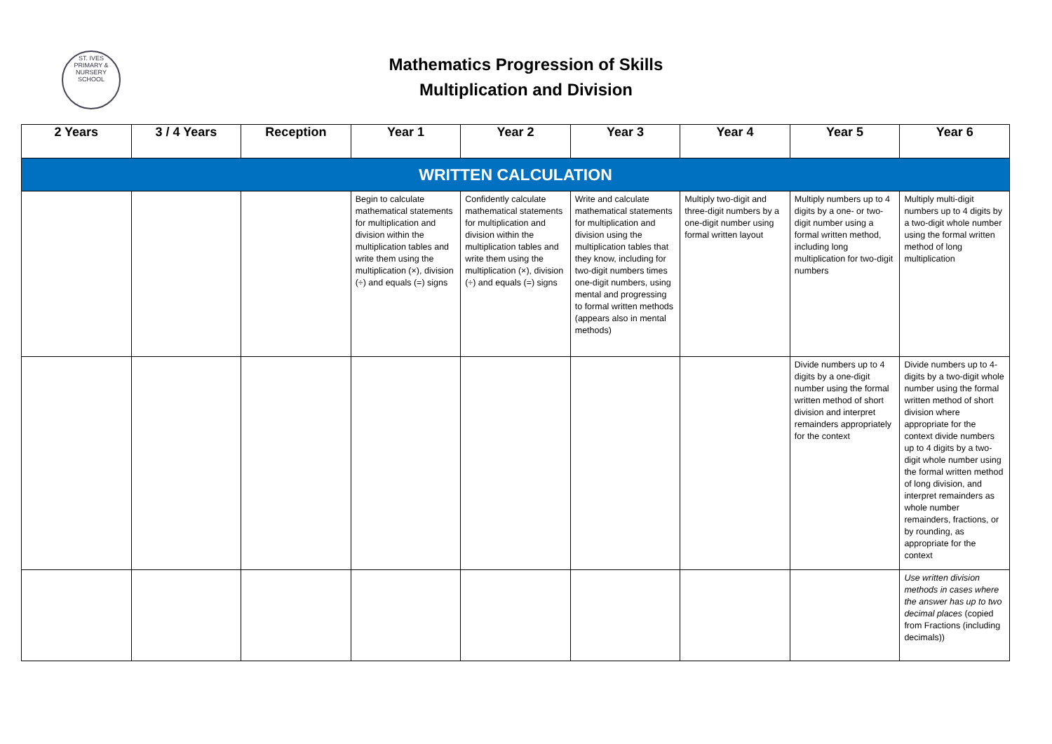ST. IVES
PRIMARY & NURSERY SCHOOL
Mathematics Progression of Skills
Multiplication and Division
| 2 Years | 3 / 4 Years | Reception | Year 1 | Year 2 | Year 3 | Year 4 | Year 5 | Year 6 |
| --- | --- | --- | --- | --- | --- | --- | --- | --- |
| WRITTEN CALCULATION | | | | | | | | |
| | | | Begin to calculate mathematical statements for multiplication and division within the multiplication tables and write them using the multiplication (×), division (÷) and equals (=) signs | Confidently calculate mathematical statements for multiplication and division within the multiplication tables and write them using the multiplication (×), division (÷) and equals (=) signs | Write and calculate mathematical statements for multiplication and division using the multiplication tables that they know, including for two-digit numbers times one-digit numbers, using mental and progressing to formal written methods (appears also in mental methods) | Multiply two-digit and three-digit numbers by a one-digit number using formal written layout | Multiply numbers up to 4 digits by a one- or two-digit number using a formal written method, including long multiplication for two-digit numbers | Multiply multi-digit numbers up to 4 digits by a two-digit whole number using the formal written method of long multiplication |
| | | | | | | | Divide numbers up to 4 digits by a one-digit number using the formal written method of short division and interpret remainders appropriately for the context | Divide numbers up to 4-digits by a two-digit whole number using the formal written method of short division where appropriate for the context divide numbers up to 4 digits by a two-digit whole number using the formal written method of long division, and interpret remainders as whole number remainders, fractions, or by rounding, as appropriate for the context |
| | | | | | | | | Use written division methods in cases where the answer has up to two decimal places (copied from Fractions (including decimals)) |